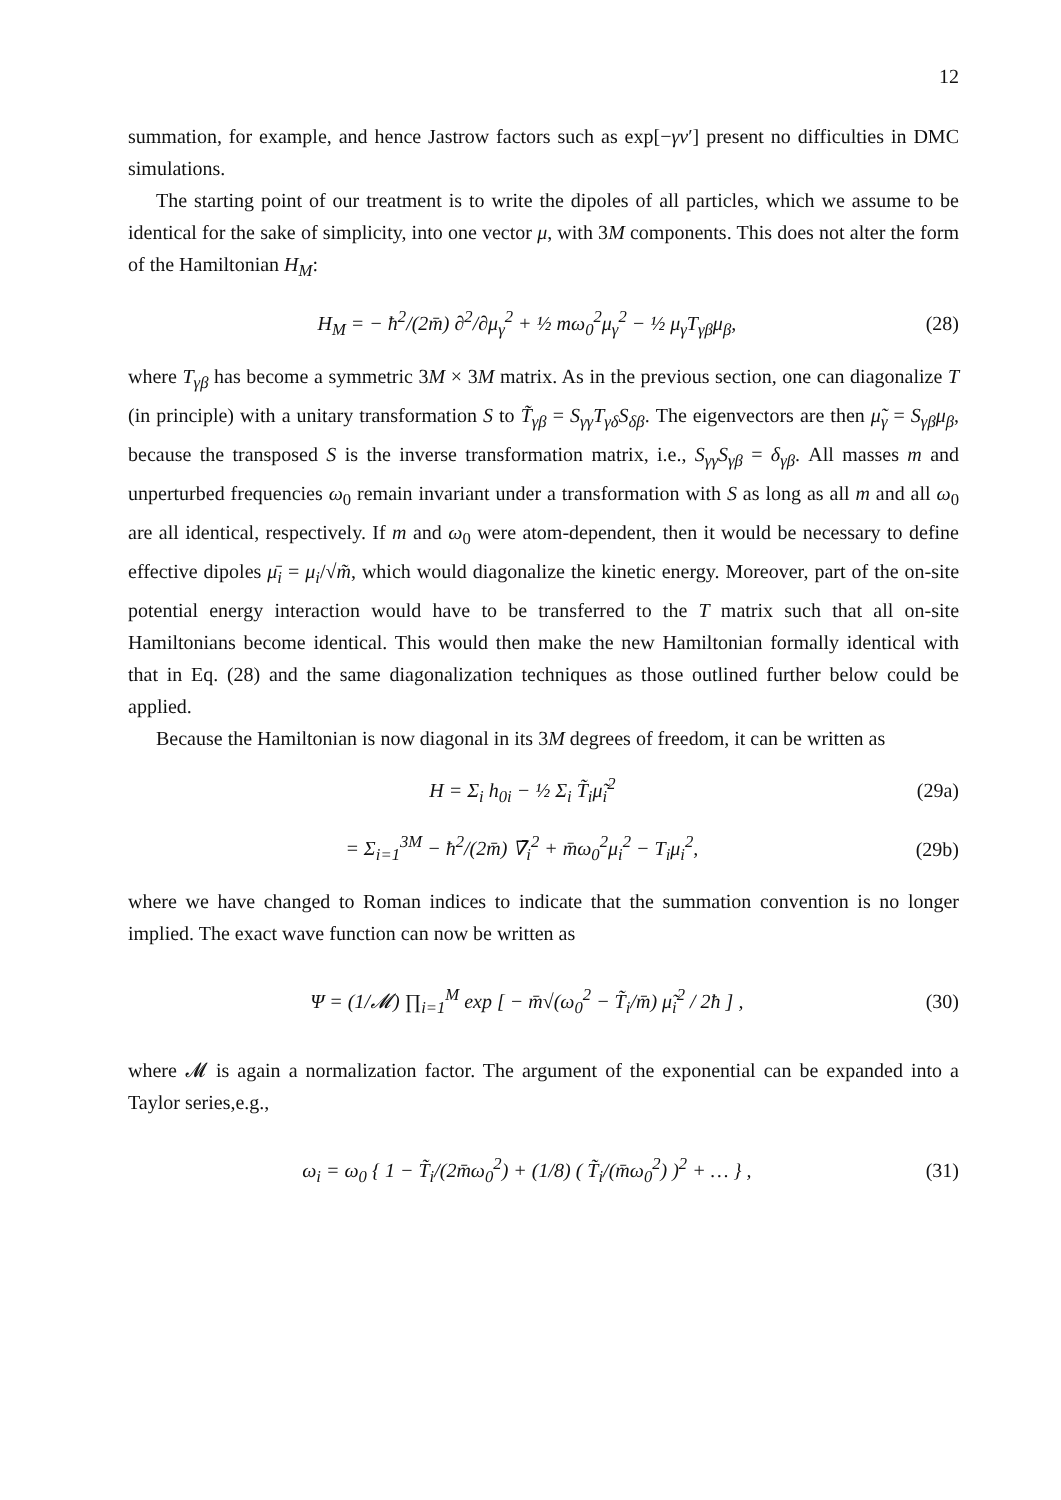12
summation, for example, and hence Jastrow factors such as exp[−γv′] present no difficulties in DMC simulations.
The starting point of our treatment is to write the dipoles of all particles, which we assume to be identical for the sake of simplicity, into one vector μ, with 3M components. This does not alter the form of the Hamiltonian H<sub>M</sub>:
H<sub>M</sub> = − ħ<sup>2</sup>/(2m̄) ∂<sup>2</sup>/∂μ<sub>γ</sub><sup>2</sup> + ½ mω<sub>0</sub><sup>2</sup>μ<sub>γ</sub><sup>2</sup> − ½ μ<sub>γ</sub>T<sub>γβ</sub>μ<sub>β</sub>, (28)
where T<sub>γβ</sub> has become a symmetric 3M × 3M matrix. As in the previous section, one can diagonalize T (in principle) with a unitary transformation S to T̃<sub>γβ</sub> = S<sub>γγ</sub>T<sub>γδ</sub>S<sub>δβ</sub>. The eigenvectors are then μ̃<sub>γ</sub> = S<sub>γβ</sub>μ<sub>β</sub>, because the transposed S is the inverse transformation matrix, i.e., S<sub>γγ</sub>S<sub>γβ</sub> = δ<sub>γβ</sub>. All masses m and unperturbed frequencies ω<sub>0</sub> remain invariant under a transformation with S as long as all m and all ω<sub>0</sub> are all identical, respectively. If m and ω<sub>0</sub> were atom-dependent, then it would be necessary to define effective dipoles μ̄<sub>i</sub> = μ<sub>i</sub>/√m̃, which would diagonalize the kinetic energy. Moreover, part of the on-site potential energy interaction would have to be transferred to the T matrix such that all on-site Hamiltonians become identical. This would then make the new Hamiltonian formally identical with that in Eq. (28) and the same diagonalization techniques as those outlined further below could be applied.
Because the Hamiltonian is now diagonal in its 3M degrees of freedom, it can be written as
H = Σ<sub>i</sub> h<sub>0i</sub> − ½ Σ<sub>i</sub> T̃<sub>i</sub>μ̃<sub>i</sub><sup>2</sup> (29a)
= Σ<sub>i=1</sub><sup>3M</sup> − ħ<sup>2</sup>/(2m̄) ∇̄<sub>i</sub><sup>2</sup> + m̄ω<sub>0</sub><sup>2</sup>μ<sub>i</sub><sup>2</sup> − T<sub>i</sub>μ<sub>i</sub><sup>2</sup>, (29b)
where we have changed to Roman indices to indicate that the summation convention is no longer implied. The exact wave function can now be written as
Ψ = (1/𝓜) ∏<sub>i=1</sub><sup>M</sup> exp [ − m̄√(ω<sub>0</sub><sup>2</sup> − T̃<sub>i</sub>/m̄) μ̃<sub>i</sub><sup>2</sup> / 2ħ ] , (30)
where 𝓜 is again a normalization factor. The argument of the exponential can be expanded into a Taylor series,e.g.,
ω<sub>i</sub> = ω<sub>0</sub> { 1 − T̃<sub>i</sub>/(2m̄ω<sub>0</sub><sup>2</sup>) + (1/8) ( T̃<sub>i</sub>/(m̄ω<sub>0</sub><sup>2</sup>) )<sup>2</sup> + … } , (31)